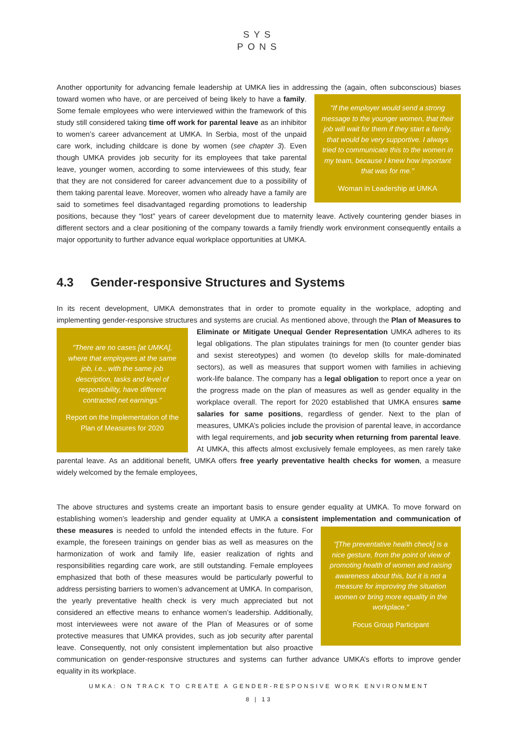SYS
PONS
Another opportunity for advancing female leadership at UMKA lies in addressing the (again, often subconscious) biases toward women who have, or are perceived of being likely to have
"If the employer would send a strong message to the younger women, that their job will wait for them if they start a family, that would be very supportive. I always tried to communicate this to the women in my team, because I knew how important that was for me."
Woman in Leadership at UMKA
a family. Some female employees who were interviewed within the framework of this study still considered taking time off work for parental leave as an inhibitor to women’s career advancement at UMKA. In Serbia, most of the unpaid care work, including childcare is done by women (see chapter 3). Even though UMKA provides job security for its employees that take parental leave, younger women, according to some interviewees of this study, fear that they are not considered for career advancement due to a possibility of them taking parental leave. Moreover, women who already have a family are said to sometimes feel disadvantaged regarding promotions to leadership positions, because they “lost” years of career development due to maternity leave. Actively countering gender biases in different sectors and a clear positioning of the company towards a family friendly work environment consequently entails a major opportunity to further advance equal workplace opportunities at UMKA.
4.3 Gender-responsive Structures and Systems
In its recent development, UMKA demonstrates that in order to promote equality in the workplace, adopting and implementing gender-responsive structures and systems are crucial. As mentioned above, through the Plan of
"There are no cases [at UMKA], where that employees at the same job, i.e., with the same job description, tasks and level of responsibility, have different contracted net earnings."
Report on the Implementation of the Plan of Measures for 2020
Measures to Eliminate or Mitigate Unequal Gender Representation UMKA adheres to its legal obligations. The plan stipulates trainings for men (to counter gender bias and sexist stereotypes) and women (to develop skills for male-dominated sectors), as well as measures that support women with families in achieving work-life balance. The company has a legal obligation to report once a year on the progress made on the plan of measures as well as gender equality in the workplace overall. The report for 2020 established that UMKA ensures same salaries for same positions, regardless of gender. Next to the plan of measures, UMKA’s policies include the provision of parental leave, in accordance with legal requirements, and job security when returning from parental leave. At UMKA, this affects almost exclusively female employees, as men rarely take parental leave. As an additional benefit, UMKA offers free yearly preventative health checks for women, a measure widely welcomed by the female employees,
The above structures and systems create an important basis to ensure gender equality at UMKA. To move forward on establishing women’s leadership and gender equality at UMKA a consistent implementation and communication of these measures is needed to unfold the intended
"[The preventative health check] is a nice gesture, from the point of view of promoting health of women and raising awareness about this, but it is not a measure for improving the situation women or bring more equality in the workplace."
Focus Group Participant
effects in the future. For example, the foreseen trainings on gender bias as well as measures on the harmonization of work and family life, easier realization of rights and responsibilities regarding care work, are still outstanding. Female employees emphasized that both of these measures would be particularly powerful to address persisting barriers to women’s advancement at UMKA. In comparison, the yearly preventative health check is very much appreciated but not considered an effective means to enhance women’s leadership. Additionally, most interviewees were not aware of the Plan of Measures or of some protective measures that UMKA provides, such as job security after parental leave. Consequently, not only consistent implementation but also proactive communication on gender-responsive structures and systems can further advance UMKA’s efforts to improve gender equality in its workplace.
UMKA: ON TRACK TO CREATE A GENDER-RESPONSIVE WORK ENVIRONMENT
8 | 13